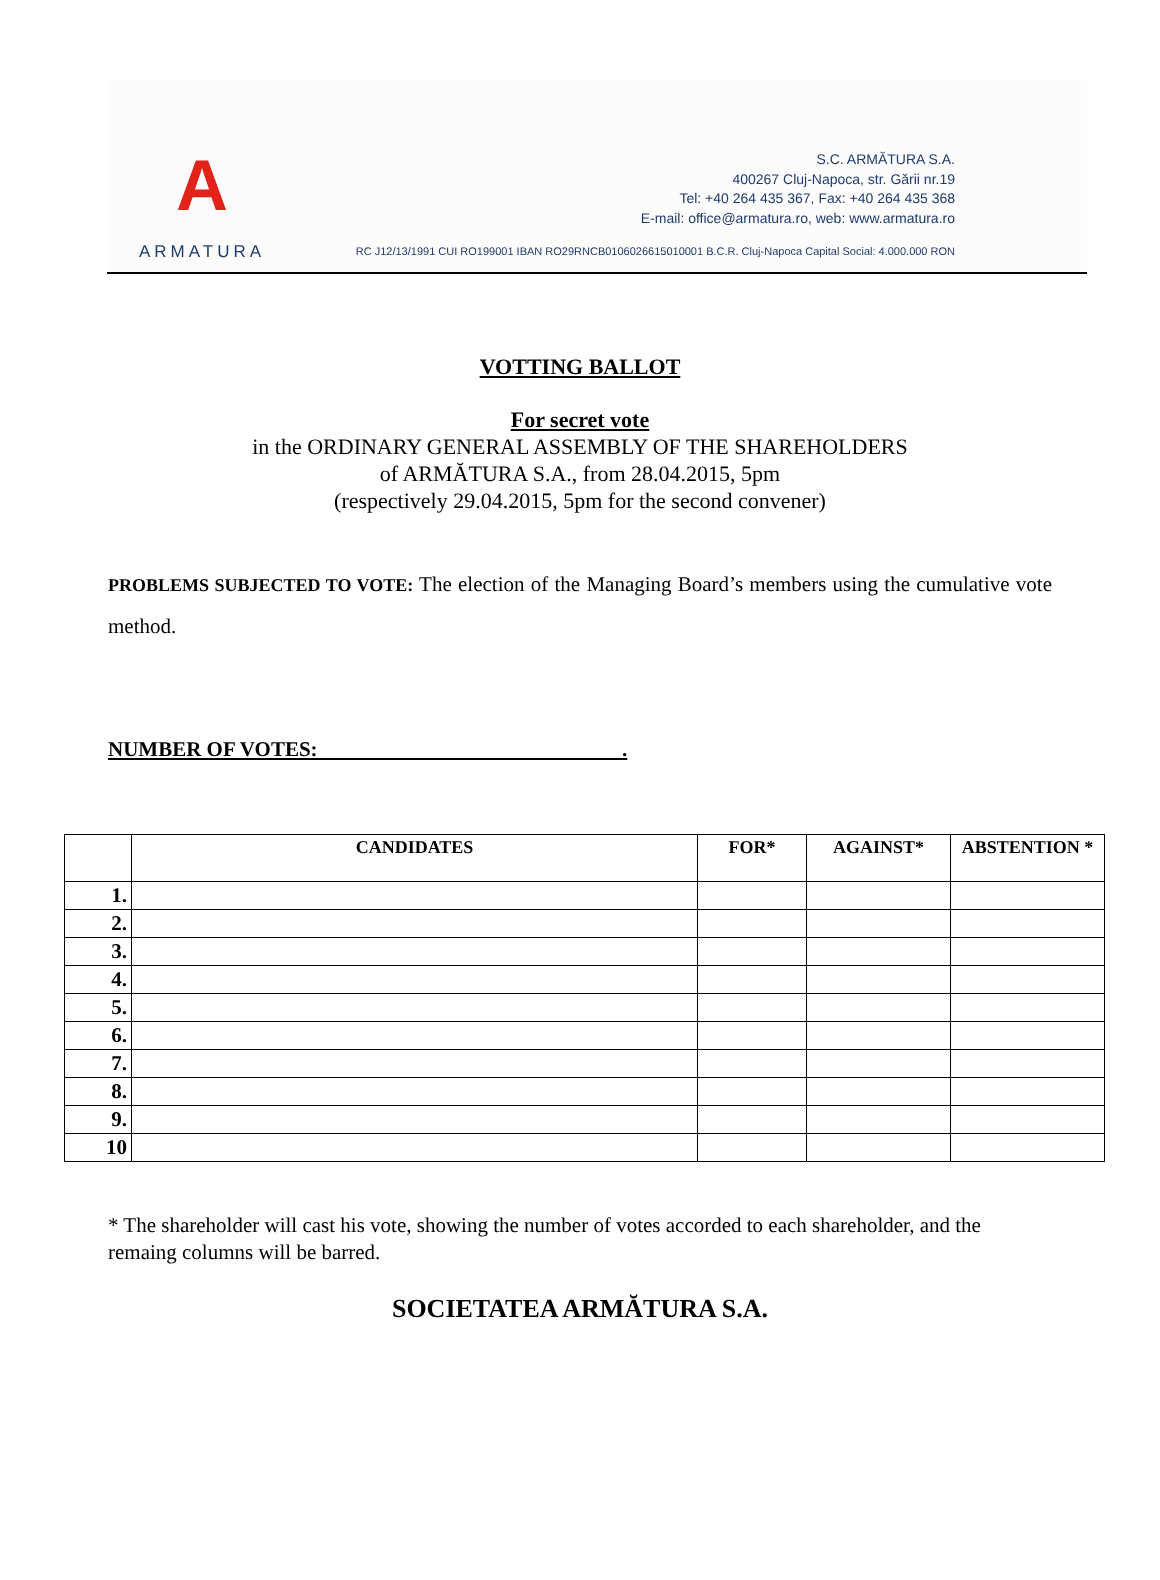A
ARMATURA
S.C. ARMĂTURA S.A.
400267 Cluj-Napoca, str. Gării nr.19
Tel: +40 264 435 367, Fax: +40 264 435 368
E-mail: office@armatura.ro, web: www.armatura.ro
RC J12/13/1991 CUI RO199001 IBAN RO29RNCB0106026615010001 B.C.R. Cluj-Napoca Capital Social: 4.000.000 RON
VOTTING BALLOT
For secret vote
in the ORDINARY GENERAL ASSEMBLY OF THE SHAREHOLDERS
of ARMĂTURA S.A., from 28.04.2015, 5pm
(respectively 29.04.2015, 5pm for the second convener)
PROBLEMS SUBJECTED TO VOTE: The election of the Managing Board’s members using the cumulative vote method.
NUMBER OF VOTES: .
| | CANDIDATES | FOR* | AGAINST* | ABSTENTION * |
| --- | --- | --- | --- | --- |
| 1. | | | | |
| 2. | | | | |
| 3. | | | | |
| 4. | | | | |
| 5. | | | | |
| 6. | | | | |
| 7. | | | | |
| 8. | | | | |
| 9. | | | | |
| 10 | | | | |
* The shareholder will cast his vote, showing the number of votes accorded to each shareholder, and the remaing columns will be barred.
SOCIETATEA ARMĂTURA S.A.